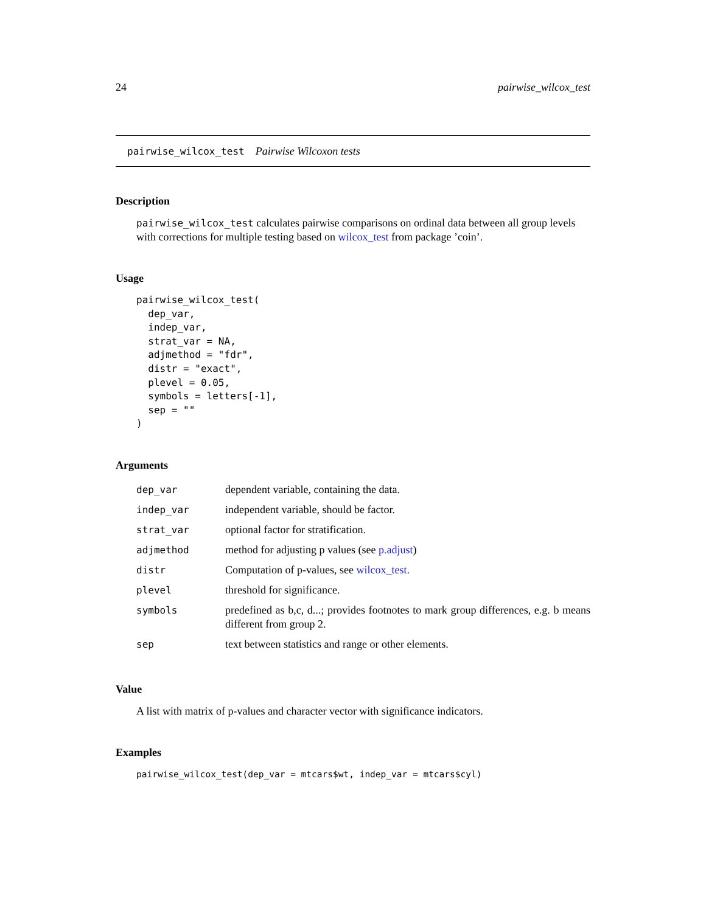24 pairwise_wilcox_test
pairwise_wilcox_test Pairwise Wilcoxon tests
Description
pairwise_wilcox_test calculates pairwise comparisons on ordinal data between all group levels with corrections for multiple testing based on wilcox_test from package ’coin’.
Usage
pairwise_wilcox_test(
  dep_var,
  indep_var,
  strat_var = NA,
  adjmethod = "fdr",
  distr = "exact",
  plevel = 0.05,
  symbols = letters[-1],
  sep = ""
)
Arguments
| dep_var | dependent variable, containing the data. |
| indep_var | independent variable, should be factor. |
| strat_var | optional factor for stratification. |
| adjmethod | method for adjusting p values (see p.adjust ) |
| distr | Computation of p-values, see wilcox_test . |
| plevel | threshold for significance. |
| symbols | predefined as b,c, d...; provides footnotes to mark group differences, e.g. b means different from group 2. |
| sep | text between statistics and range or other elements. |
Value
A list with matrix of p-values and character vector with significance indicators.
Examples
pairwise_wilcox_test(dep_var = mtcars$wt, indep_var = mtcars$cyl)